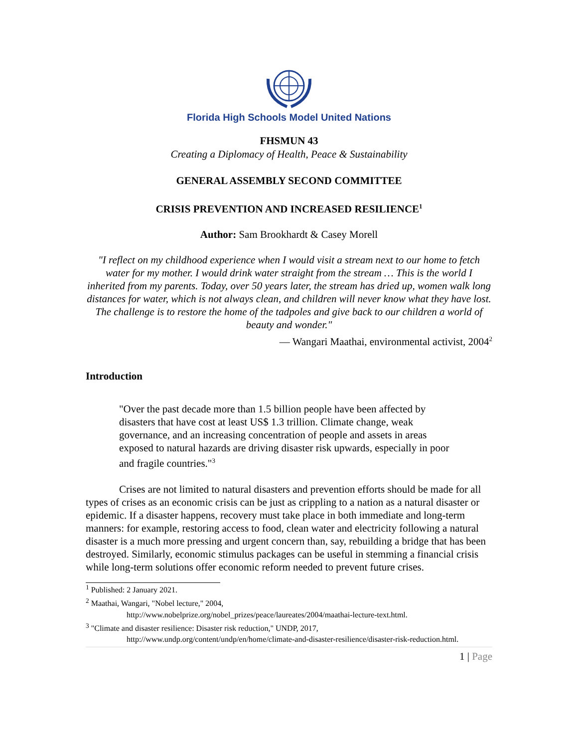Florida High Schools Model United Nations
FHSMUN 43
Creating a Diplomacy of Health, Peace & Sustainability
GENERAL ASSEMBLY SECOND COMMITTEE
CRISIS PREVENTION AND INCREASED RESILIENCE<sup>1</sup>
Author: Sam Brookhardt & Casey Morell
"I reflect on my childhood experience when I would visit a stream next to our home to fetch water for my mother. I would drink water straight from the stream … This is the world I inherited from my parents. Today, over 50 years later, the stream has dried up, women walk long distances for water, which is not always clean, and children will never know what they have lost. The challenge is to restore the home of the tadpoles and give back to our children a world of beauty and wonder."
— Wangari Maathai, environmental activist, 2004<sup>2</sup>
Introduction
"Over the past decade more than 1.5 billion people have been affected by disasters that have cost at least US$ 1.3 trillion. Climate change, weak governance, and an increasing concentration of people and assets in areas exposed to natural hazards are driving disaster risk upwards, especially in poor and fragile countries."<sup>3</sup>
Crises are not limited to natural disasters and prevention efforts should be made for all types of crises as an economic crisis can be just as crippling to a nation as a natural disaster or epidemic. If a disaster happens, recovery must take place in both immediate and long-term manners: for example, restoring access to food, clean water and electricity following a natural disaster is a much more pressing and urgent concern than, say, rebuilding a bridge that has been destroyed. Similarly, economic stimulus packages can be useful in stemming a financial crisis while long-term solutions offer economic reform needed to prevent future crises.
<sup>1</sup> Published: 2 January 2021.
<sup>2</sup> Maathai, Wangari, "Nobel lecture," 2004,
http://www.nobelprize.org/nobel_prizes/peace/laureates/2004/maathai-lecture-text.html.
<sup>3</sup> "Climate and disaster resilience: Disaster risk reduction," UNDP, 2017,
http://www.undp.org/content/undp/en/home/climate-and-disaster-resilience/disaster-risk-reduction.html.
1 | Page